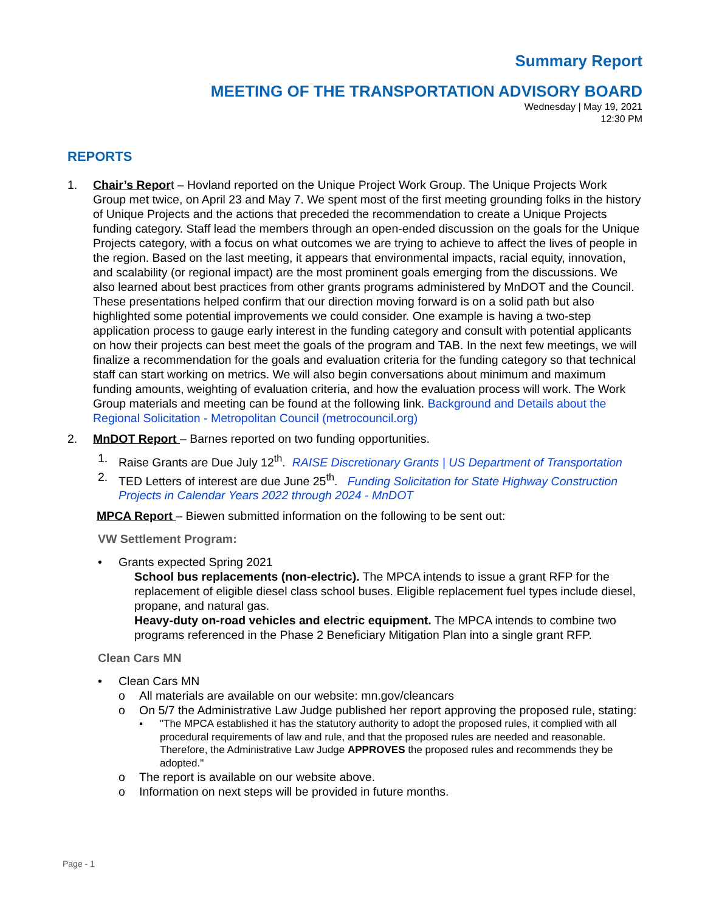Summary Report
MEETING OF THE TRANSPORTATION ADVISORY BOARD
Wednesday | May 19, 2021
12:30 PM
REPORTS
1. Chair’s Report – Hovland reported on the Unique Project Work Group. The Unique Projects Work Group met twice, on April 23 and May 7. We spent most of the first meeting grounding folks in the history of Unique Projects and the actions that preceded the recommendation to create a Unique Projects funding category. Staff lead the members through an open-ended discussion on the goals for the Unique Projects category, with a focus on what outcomes we are trying to achieve to affect the lives of people in the region. Based on the last meeting, it appears that environmental impacts, racial equity, innovation, and scalability (or regional impact) are the most prominent goals emerging from the discussions. We also learned about best practices from other grants programs administered by MnDOT and the Council. These presentations helped confirm that our direction moving forward is on a solid path but also highlighted some potential improvements we could consider. One example is having a two-step application process to gauge early interest in the funding category and consult with potential applicants on how their projects can best meet the goals of the program and TAB. In the next few meetings, we will finalize a recommendation for the goals and evaluation criteria for the funding category so that technical staff can start working on metrics. We will also begin conversations about minimum and maximum funding amounts, weighting of evaluation criteria, and how the evaluation process will work. The Work Group materials and meeting can be found at the following link. Background and Details about the Regional Solicitation - Metropolitan Council (metrocouncil.org)
2. MnDOT Report – Barnes reported on two funding opportunities.
1. Raise Grants are Due July 12<sup>th</sup>. RAISE Discretionary Grants | US Department of Transportation
2. TED Letters of interest are due June 25<sup>th</sup>. Funding Solicitation for State Highway Construction Projects in Calendar Years 2022 through 2024 - MnDOT
MPCA Report – Biewen submitted information on the following to be sent out:
VW Settlement Program:
• Grants expected Spring 2021
School bus replacements (non-electric). The MPCA intends to issue a grant RFP for the replacement of eligible diesel class school buses. Eligible replacement fuel types include diesel, propane, and natural gas.
Heavy-duty on-road vehicles and electric equipment. The MPCA intends to combine two programs referenced in the Phase 2 Beneficiary Mitigation Plan into a single grant RFP.
Clean Cars MN
• Clean Cars MN
o All materials are available on our website: mn.gov/cleancars
o On 5/7 the Administrative Law Judge published her report approving the proposed rule, stating:
▪ "The MPCA established it has the statutory authority to adopt the proposed rules, it complied with all procedural requirements of law and rule, and that the proposed rules are needed and reasonable. Therefore, the Administrative Law Judge APPROVES the proposed rules and recommends they be adopted."
o The report is available on our website above.
o Information on next steps will be provided in future months.
Page - 1